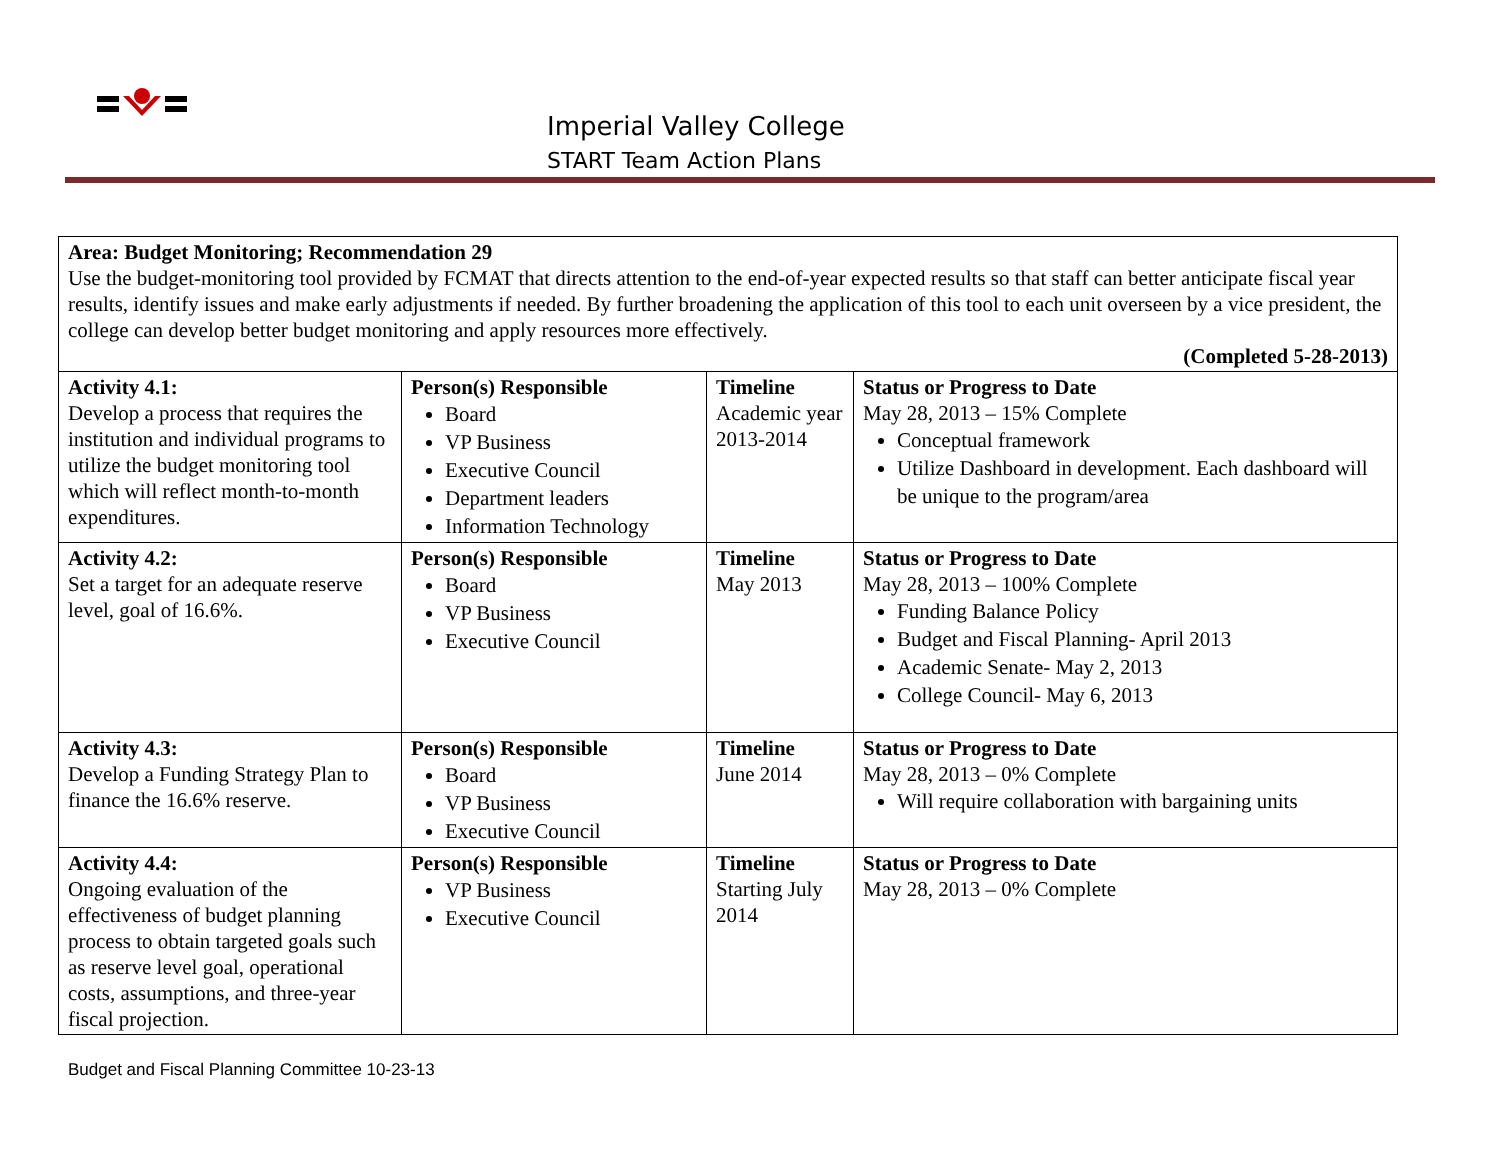Imperial Valley College
START Team Action Plans
| Area: Budget Monitoring; Recommendation 29 Use the budget-monitoring tool provided by FCMAT that directs attention to the end-of-year expected results so that staff can better anticipate fiscal year results, identify issues and make early adjustments if needed. By further broadening the application of this tool to each unit overseen by a vice president, the college can develop better budget monitoring and apply resources more effectively. (Completed 5-28-2013) | | | |
| Activity 4.1: Develop a process that requires the institution and individual programs to utilize the budget monitoring tool which will reflect month-to-month expenditures. | Person(s) Responsible Board VP Business Executive Council Department leaders Information Technology | Timeline Academic year 2013-2014 | Status or Progress to Date May 28, 2013 – 15% Complete Conceptual framework Utilize Dashboard in development. Each dashboard will be unique to the program/area |
| Activity 4.2: Set a target for an adequate reserve level, goal of 16.6%. | Person(s) Responsible Board VP Business Executive Council | Timeline May 2013 | Status or Progress to Date May 28, 2013 – 100% Complete Funding Balance Policy Budget and Fiscal Planning- April 2013 Academic Senate- May 2, 2013 College Council- May 6, 2013 |
| Activity 4.3: Develop a Funding Strategy Plan to finance the 16.6% reserve. | Person(s) Responsible Board VP Business Executive Council | Timeline June 2014 | Status or Progress to Date May 28, 2013 – 0% Complete Will require collaboration with bargaining units |
| Activity 4.4: Ongoing evaluation of the effectiveness of budget planning process to obtain targeted goals such as reserve level goal, operational costs, assumptions, and three-year fiscal projection. | Person(s) Responsible VP Business Executive Council | Timeline Starting July 2014 | Status or Progress to Date May 28, 2013 – 0% Complete |
Budget and Fiscal Planning Committee 10-23-13